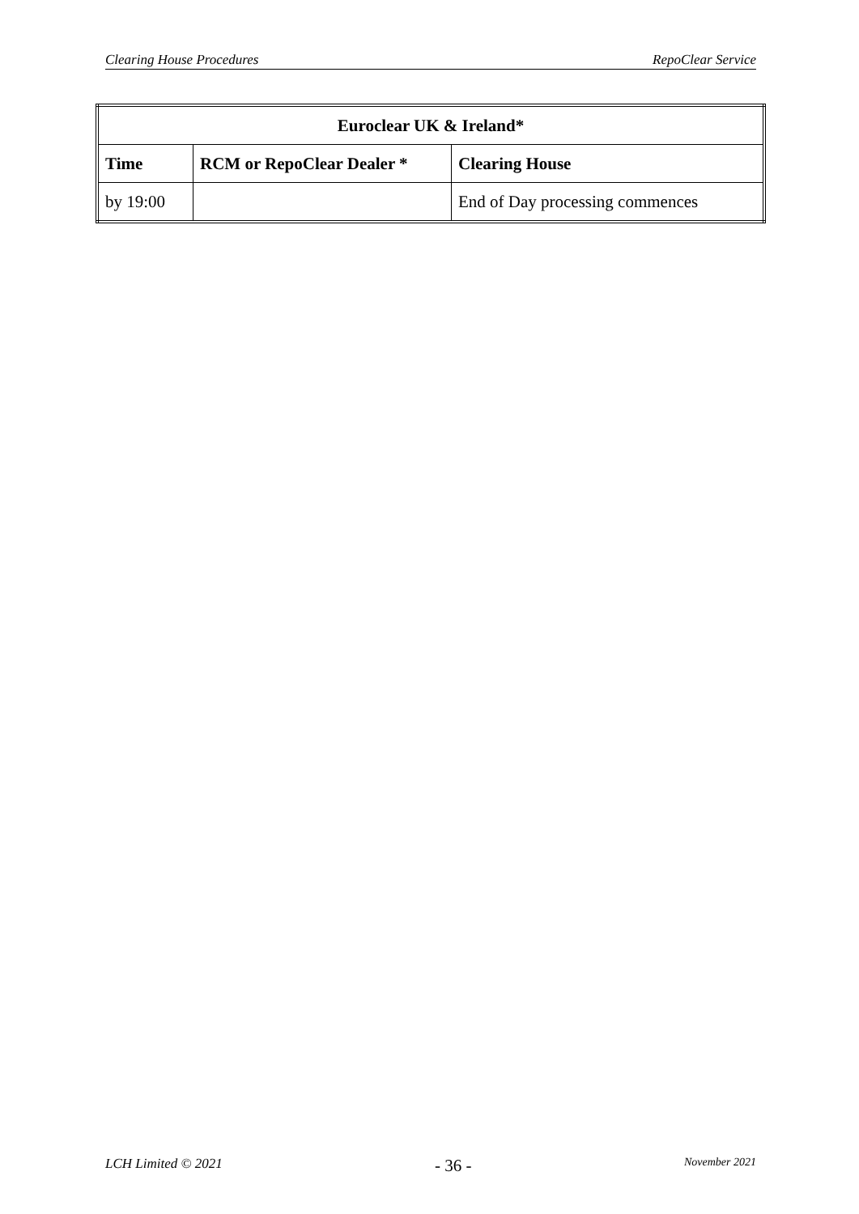Clearing House Procedures RepoClear Service
| Euroclear UK & Ireland* | | |
| --- | --- | --- |
| Time | RCM or RepoClear Dealer * | Clearing House |
| by 19:00 | | End of Day processing commences |
LCH Limited © 2021 - 36 - November 2021